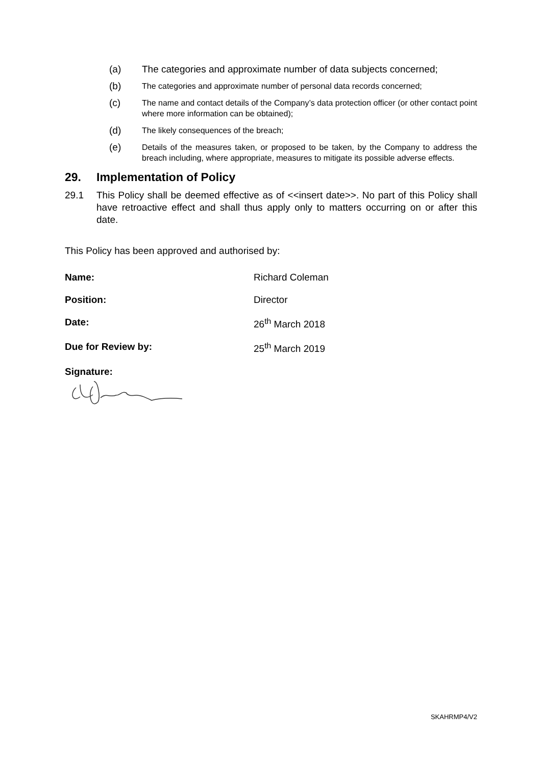(a) The categories and approximate number of data subjects concerned;
(b)
The categories and approximate number of personal data records concerned;
(c)
The name and contact details of the Company’s data protection officer (or other contact point where more information can be obtained);
(d)
The likely consequences of the breach;
(e)
Details of the measures taken, or proposed to be taken, by the Company to address the breach including, where appropriate, measures to mitigate its possible adverse effects.
29. Implementation of Policy
29.1 This Policy shall be deemed effective as of <<insert date>>. No part of this Policy shall have retroactive effect and shall thus apply only to matters occurring on or after this date.
This Policy has been approved and authorised by:
Name: Richard Coleman
Position: Director
Date: 26<sup>th</sup> March 2018
Due for Review by: 25<sup>th</sup> March 2019
Signature:
SKAHRMP4/V2